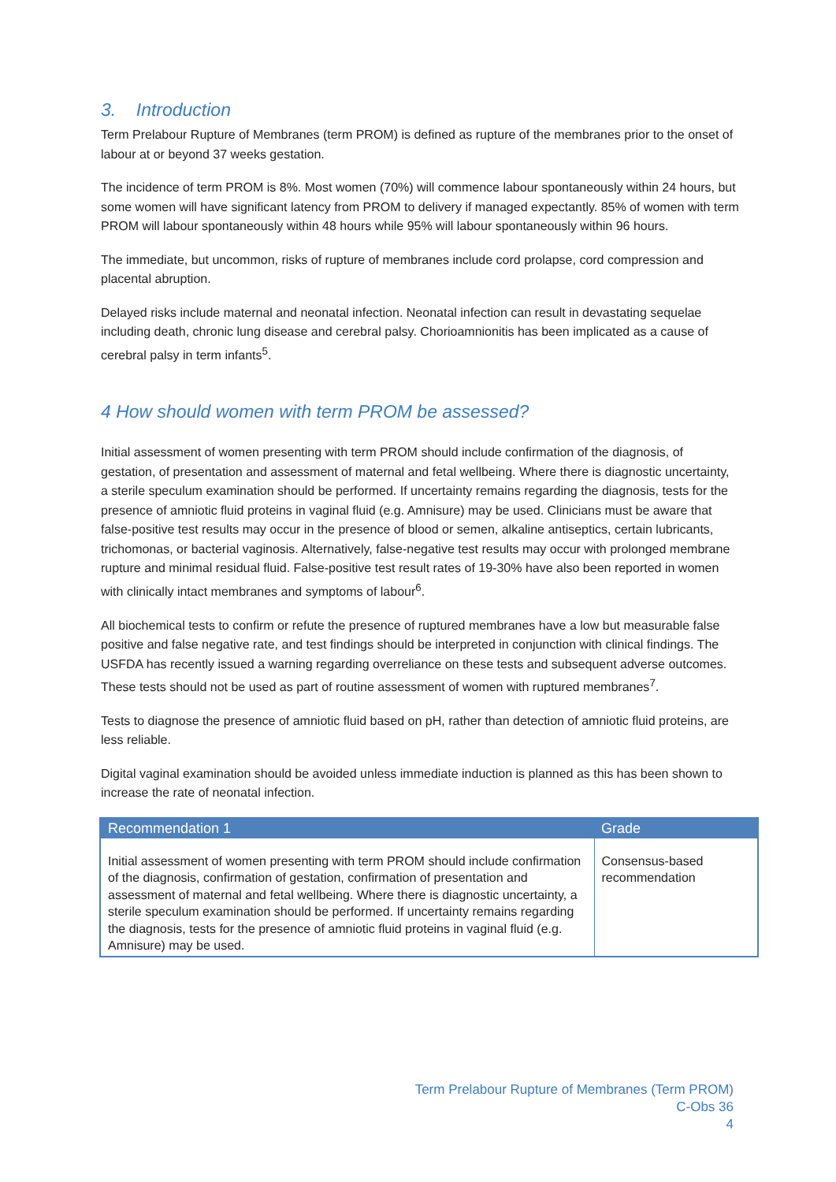3. Introduction
Term Prelabour Rupture of Membranes (term PROM) is defined as rupture of the membranes prior to the onset of labour at or beyond 37 weeks gestation.
The incidence of term PROM is 8%. Most women (70%) will commence labour spontaneously within 24 hours, but some women will have significant latency from PROM to delivery if managed expectantly. 85% of women with term PROM will labour spontaneously within 48 hours while 95% will labour spontaneously within 96 hours.
The immediate, but uncommon, risks of rupture of membranes include cord prolapse, cord compression and placental abruption.
Delayed risks include maternal and neonatal infection. Neonatal infection can result in devastating sequelae including death, chronic lung disease and cerebral palsy. Chorioamnionitis has been implicated as a cause of cerebral palsy in term infants<sup>5</sup>.
4 How should women with term PROM be assessed?
Initial assessment of women presenting with term PROM should include confirmation of the diagnosis, of gestation, of presentation and assessment of maternal and fetal wellbeing. Where there is diagnostic uncertainty, a sterile speculum examination should be performed. If uncertainty remains regarding the diagnosis, tests for the presence of amniotic fluid proteins in vaginal fluid (e.g. Amnisure) may be used. Clinicians must be aware that false-positive test results may occur in the presence of blood or semen, alkaline antiseptics, certain lubricants, trichomonas, or bacterial vaginosis. Alternatively, false-negative test results may occur with prolonged membrane rupture and minimal residual fluid. False-positive test result rates of 19-30% have also been reported in women with clinically intact membranes and symptoms of labour<sup>6</sup>.
All biochemical tests to confirm or refute the presence of ruptured membranes have a low but measurable false positive and false negative rate, and test findings should be interpreted in conjunction with clinical findings. The USFDA has recently issued a warning regarding overreliance on these tests and subsequent adverse outcomes. These tests should not be used as part of routine assessment of women with ruptured membranes<sup>7</sup>.
Tests to diagnose the presence of amniotic fluid based on pH, rather than detection of amniotic fluid proteins, are less reliable.
Digital vaginal examination should be avoided unless immediate induction is planned as this has been shown to increase the rate of neonatal infection.
| Recommendation 1 | Grade |
| --- | --- |
| Initial assessment of women presenting with term PROM should include confirmation of the diagnosis, confirmation of gestation, confirmation of presentation and assessment of maternal and fetal wellbeing. Where there is diagnostic uncertainty, a sterile speculum examination should be performed. If uncertainty remains regarding the diagnosis, tests for the presence of amniotic fluid proteins in vaginal fluid (e.g. Amnisure) may be used. | Consensus-based recommendation |
Term Prelabour Rupture of Membranes (Term PROM)
C-Obs 36
4